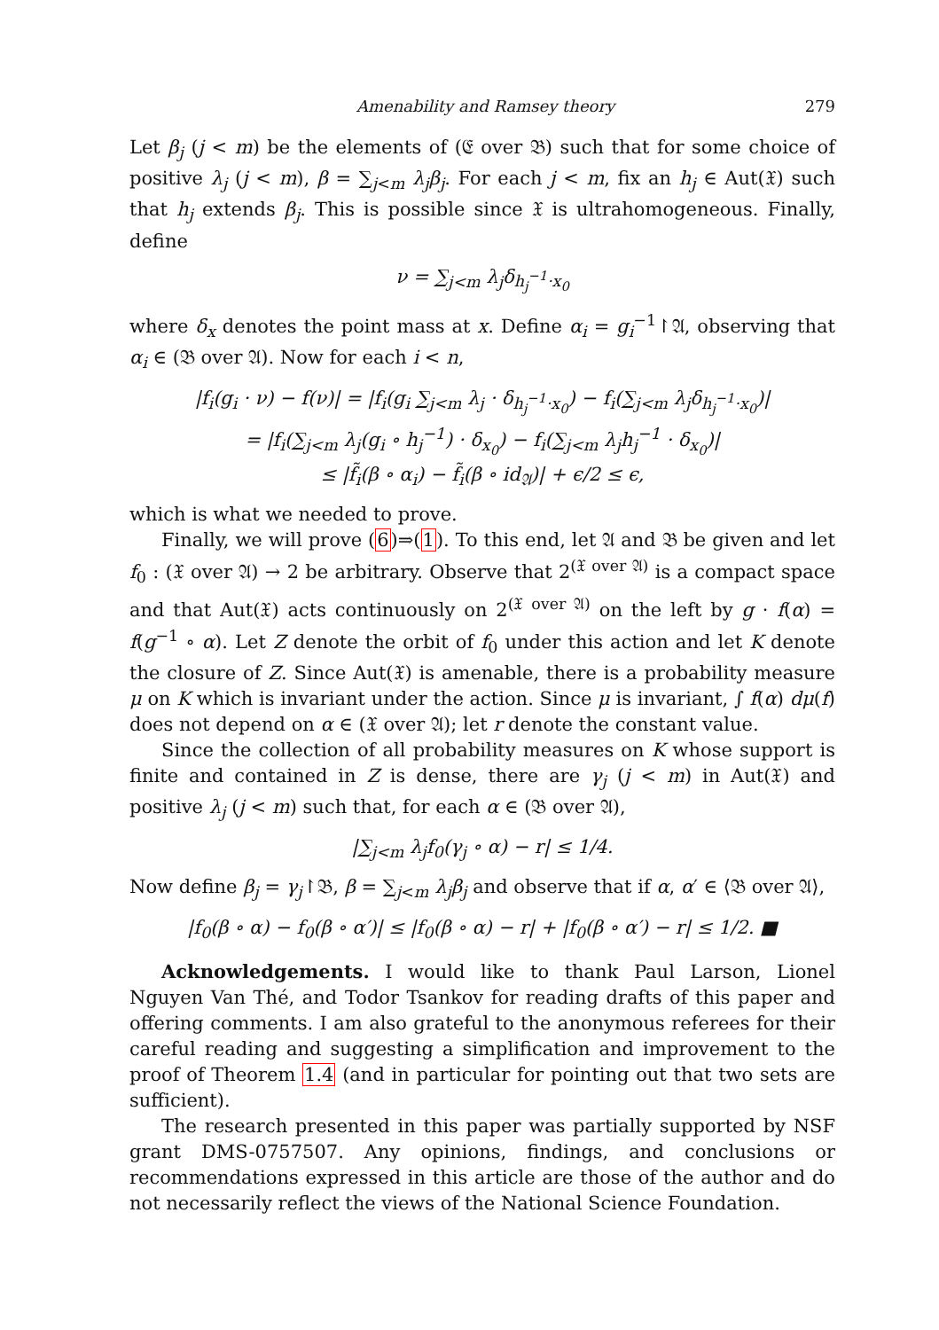Amenability and Ramsey theory 279
Let β<sub>j</sub> (j < m) be the elements of (𝔈 over 𝔅) such that for some choice of positive λ<sub>j</sub> (j < m), β = ∑<sub>j<m</sub> λ<sub>j</sub>β<sub>j</sub>. For each j < m, fix an h<sub>j</sub> ∈ Aut(𝔛) such that h<sub>j</sub> extends β<sub>j</sub>. This is possible since 𝔛 is ultrahomogeneous. Finally, define
ν = ∑<sub>j<m</sub> λ<sub>j</sub>δ<sub>h<sub>j</sub><sup>−1</sup>·x<sub>0</sub></sub>
where δ<sub>x</sub> denotes the point mass at x. Define α<sub>i</sub> = g<sub>i</sub><sup>−1</sup>↾𝔄, observing that α<sub>i</sub> ∈ (𝔅 over 𝔄). Now for each i < n,
|f<sub>i</sub>(g<sub>i</sub> · ν) − f(ν)| = |f<sub>i</sub>(g<sub>i</sub> ∑<sub>j<m</sub> λ<sub>j</sub> · δ<sub>h<sub>j</sub><sup>−1</sup>·x<sub>0</sub></sub>) − f<sub>i</sub>(∑<sub>j<m</sub> λ<sub>j</sub>δ<sub>h<sub>j</sub><sup>−1</sup>·x<sub>0</sub></sub>)|
= |f<sub>i</sub>(∑<sub>j<m</sub> λ<sub>j</sub>(g<sub>i</sub> ∘ h<sub>j</sub><sup>−1</sup>) · δ<sub>x<sub>0</sub></sub>) − f<sub>i</sub>(∑<sub>j<m</sub> λ<sub>j</sub>h<sub>j</sub><sup>−1</sup> · δ<sub>x<sub>0</sub></sub>)|
≤ |f̃<sub>i</sub>(β ∘ α<sub>i</sub>) − f̃<sub>i</sub>(β ∘ id<sub>𝔄</sub>)| + ϵ/2 ≤ ϵ,
which is what we needed to prove.
Finally, we will prove (6)⇒(1). To this end, let 𝔄 and 𝔅 be given and let f<sub>0</sub> : (𝔛 over 𝔄) → 2 be arbitrary. Observe that 2<sup>(𝔛 over 𝔄)</sup> is a compact space and that Aut(𝔛) acts continuously on 2<sup>(𝔛 over 𝔄)</sup> on the left by g · f(α) = f(g<sup>−1</sup> ∘ α). Let Z denote the orbit of f<sub>0</sub> under this action and let K denote the closure of Z. Since Aut(𝔛) is amenable, there is a probability measure μ on K which is invariant under the action. Since μ is invariant, ∫ f(α) dμ(f) does not depend on α ∈ (𝔛 over 𝔄); let r denote the constant value.
Since the collection of all probability measures on K whose support is finite and contained in Z is dense, there are γ<sub>j</sub> (j < m) in Aut(𝔛) and positive λ<sub>j</sub> (j < m) such that, for each α ∈ (𝔅 over 𝔄),
|∑<sub>j<m</sub> λ<sub>j</sub>f<sub>0</sub>(γ<sub>j</sub> ∘ α) − r| ≤ 1/4.
Now define β<sub>j</sub> = γ<sub>j</sub>↾𝔅, β = ∑<sub>j<m</sub> λ<sub>j</sub>β<sub>j</sub> and observe that if α, α′ ∈ ⟨𝔅 over 𝔄⟩,
|f<sub>0</sub>(β ∘ α) − f<sub>0</sub>(β ∘ α′)| ≤ |f<sub>0</sub>(β ∘ α) − r| + |f<sub>0</sub>(β ∘ α′) − r| ≤ 1/2. ■
Acknowledgements. I would like to thank Paul Larson, Lionel Nguyen Van Thé, and Todor Tsankov for reading drafts of this paper and offering comments. I am also grateful to the anonymous referees for their careful reading and suggesting a simplification and improvement to the proof of Theorem 1.4 (and in particular for pointing out that two sets are sufficient).
The research presented in this paper was partially supported by NSF grant DMS-0757507. Any opinions, findings, and conclusions or recommendations expressed in this article are those of the author and do not necessarily reflect the views of the National Science Foundation.